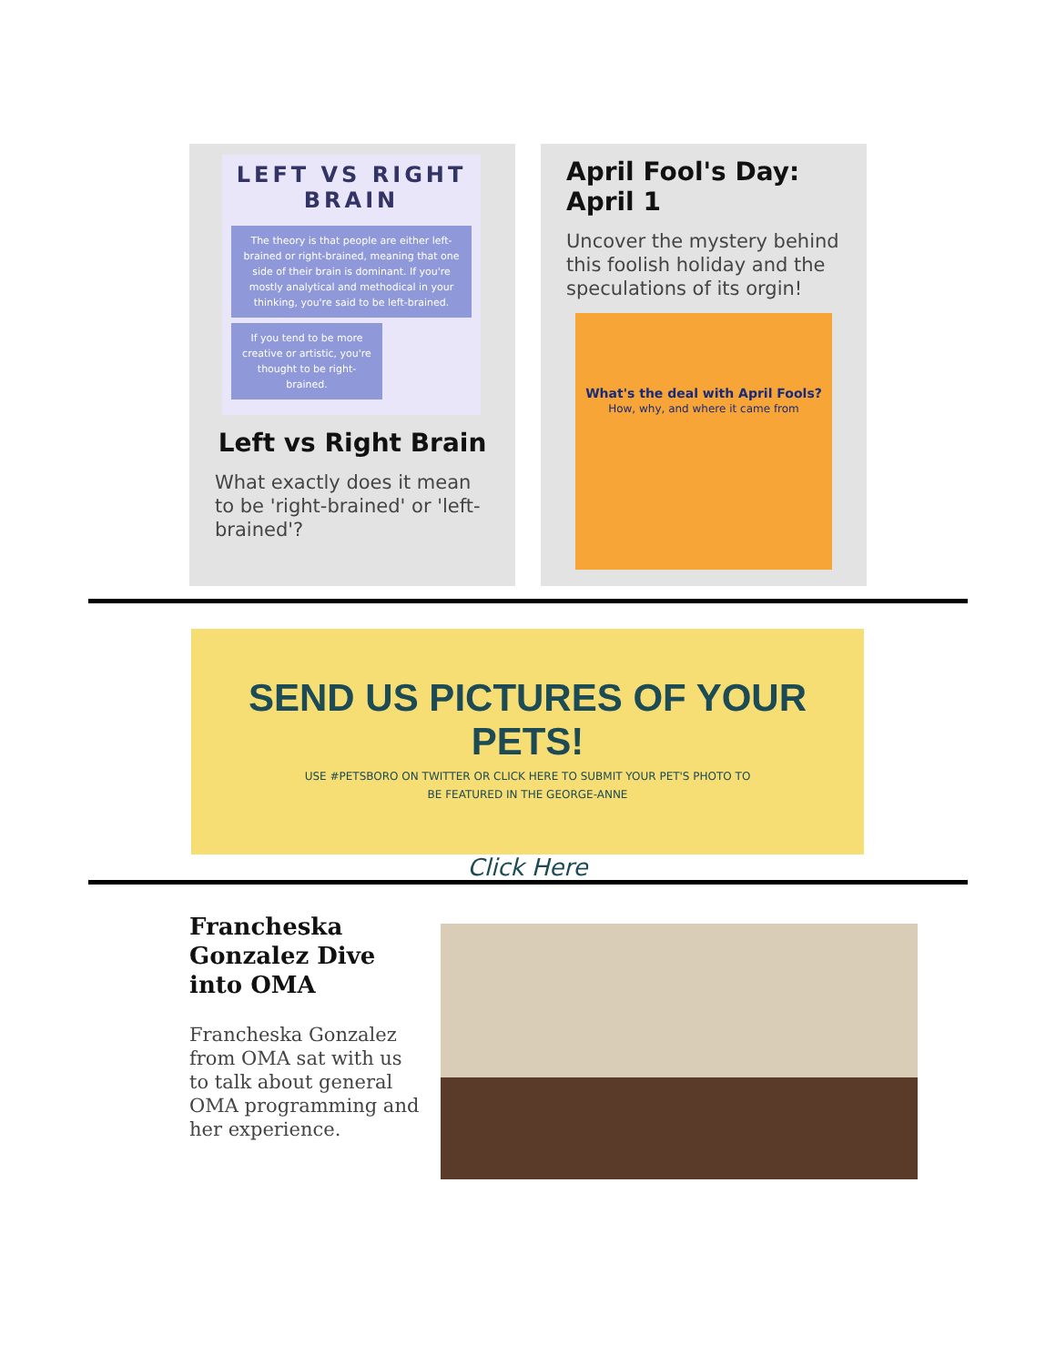LEFT VS RIGHT BRAIN
The theory is that people are either left-brained or right-brained, meaning that one side of their brain is dominant. If you're mostly analytical and methodical in your thinking, you're said to be left-brained.
If you tend to be more creative or artistic, you're thought to be right-brained.
Left vs Right Brain
What exactly does it mean to be 'right-brained' or 'left-brained'?
April Fool's Day: April 1
Uncover the mystery behind this foolish holiday and the speculations of its orgin!
What's the deal with April Fools?
How, why, and where it came from
SEND US PICTURES OF YOUR PETS!
USE #PETSBORO ON TWITTER OR CLICK HERE TO SUBMIT YOUR PET'S PHOTO TO
BE FEATURED IN THE GEORGE-ANNE
Click Here
Francheska Gonzalez Dive into OMA
Francheska Gonzalez from OMA sat with us to talk about general OMA programming and her experience.